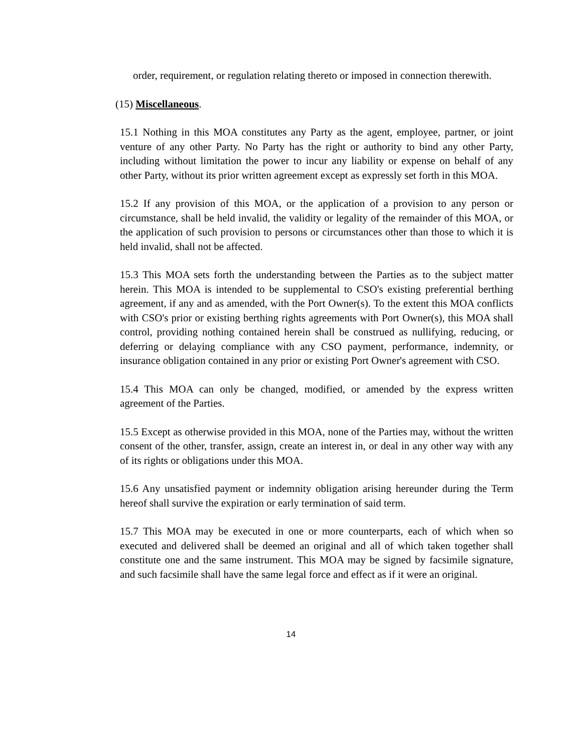order, requirement, or regulation relating thereto or imposed in connection therewith.
(15) Miscellaneous.
15.1 Nothing in this MOA constitutes any Party as the agent, employee, partner, or joint venture of any other Party. No Party has the right or authority to bind any other Party, including without limitation the power to incur any liability or expense on behalf of any other Party, without its prior written agreement except as expressly set forth in this MOA.
15.2 If any provision of this MOA, or the application of a provision to any person or circumstance, shall be held invalid, the validity or legality of the remainder of this MOA, or the application of such provision to persons or circumstances other than those to which it is held invalid, shall not be affected.
15.3 This MOA sets forth the understanding between the Parties as to the subject matter herein. This MOA is intended to be supplemental to CSO's existing preferential berthing agreement, if any and as amended, with the Port Owner(s). To the extent this MOA conflicts with CSO's prior or existing berthing rights agreements with Port Owner(s), this MOA shall control, providing nothing contained herein shall be construed as nullifying, reducing, or deferring or delaying compliance with any CSO payment, performance, indemnity, or insurance obligation contained in any prior or existing Port Owner's agreement with CSO.
15.4 This MOA can only be changed, modified, or amended by the express written agreement of the Parties.
15.5 Except as otherwise provided in this MOA, none of the Parties may, without the written consent of the other, transfer, assign, create an interest in, or deal in any other way with any of its rights or obligations under this MOA.
15.6 Any unsatisfied payment or indemnity obligation arising hereunder during the Term hereof shall survive the expiration or early termination of said term.
15.7 This MOA may be executed in one or more counterparts, each of which when so executed and delivered shall be deemed an original and all of which taken together shall constitute one and the same instrument. This MOA may be signed by facsimile signature, and such facsimile shall have the same legal force and effect as if it were an original.
14